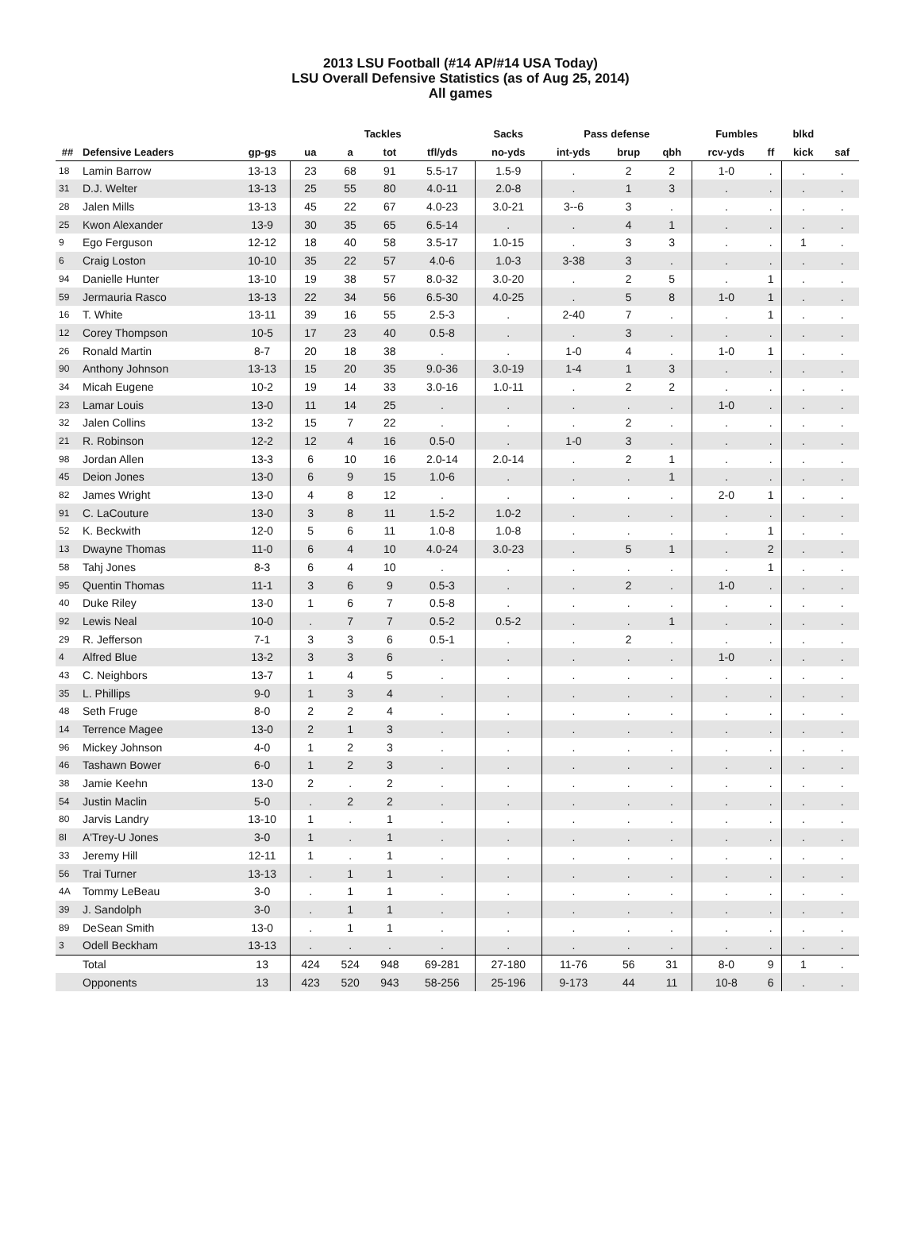2013 LSU Football (#14 AP/#14 USA Today)
LSU Overall Defensive Statistics (as of Aug 25, 2014)
All games
| | | | Tackles | | | | Sacks | Pass defense | | | Fumbles | | blkd | |
| --- | --- | --- | --- | --- | --- | --- | --- | --- | --- | --- | --- | --- | --- | --- |
| ## | Defensive Leaders | gp-gs | ua | a | tot | tfl/yds | no-yds | int-yds | brup | qbh | rcv-yds | ff | kick | saf |
| 18 | Lamin Barrow | 13-13 | 23 | 68 | 91 | 5.5-17 | 1.5-9 | . | 2 | 2 | 1-0 | . | . | . |
| 31 | D.J. Welter | 13-13 | 25 | 55 | 80 | 4.0-11 | 2.0-8 | . | 1 | 3 | . | . | . | . |
| 28 | Jalen Mills | 13-13 | 45 | 22 | 67 | 4.0-23 | 3.0-21 | 3--6 | 3 | . | . | . | . | . |
| 25 | Kwon Alexander | 13-9 | 30 | 35 | 65 | 6.5-14 | . | . | 4 | 1 | . | . | . | . |
| 9 | Ego Ferguson | 12-12 | 18 | 40 | 58 | 3.5-17 | 1.0-15 | . | 3 | 3 | . | . | 1 | . |
| 6 | Craig Loston | 10-10 | 35 | 22 | 57 | 4.0-6 | 1.0-3 | 3-38 | 3 | . | . | . | . | . |
| 94 | Danielle Hunter | 13-10 | 19 | 38 | 57 | 8.0-32 | 3.0-20 | . | 2 | 5 | . | 1 | . | . |
| 59 | Jermauria Rasco | 13-13 | 22 | 34 | 56 | 6.5-30 | 4.0-25 | . | 5 | 8 | 1-0 | 1 | . | . |
| 16 | T. White | 13-11 | 39 | 16 | 55 | 2.5-3 | . | 2-40 | 7 | . | . | 1 | . | . |
| 12 | Corey Thompson | 10-5 | 17 | 23 | 40 | 0.5-8 | . | . | 3 | . | . | . | . | . |
| 26 | Ronald Martin | 8-7 | 20 | 18 | 38 | . | . | 1-0 | 4 | . | 1-0 | 1 | . | . |
| 90 | Anthony Johnson | 13-13 | 15 | 20 | 35 | 9.0-36 | 3.0-19 | 1-4 | 1 | 3 | . | . | . | . |
| 34 | Micah Eugene | 10-2 | 19 | 14 | 33 | 3.0-16 | 1.0-11 | . | 2 | 2 | . | . | . | . |
| 23 | Lamar Louis | 13-0 | 11 | 14 | 25 | . | . | . | . | . | 1-0 | . | . | . |
| 32 | Jalen Collins | 13-2 | 15 | 7 | 22 | . | . | . | 2 | . | . | . | . | . |
| 21 | R. Robinson | 12-2 | 12 | 4 | 16 | 0.5-0 | . | 1-0 | 3 | . | . | . | . | . |
| 98 | Jordan Allen | 13-3 | 6 | 10 | 16 | 2.0-14 | 2.0-14 | . | 2 | 1 | . | . | . | . |
| 45 | Deion Jones | 13-0 | 6 | 9 | 15 | 1.0-6 | . | . | . | 1 | . | . | . | . |
| 82 | James Wright | 13-0 | 4 | 8 | 12 | . | . | . | . | . | 2-0 | 1 | . | . |
| 91 | C. LaCouture | 13-0 | 3 | 8 | 11 | 1.5-2 | 1.0-2 | . | . | . | . | . | . | . |
| 52 | K. Beckwith | 12-0 | 5 | 6 | 11 | 1.0-8 | 1.0-8 | . | . | . | . | 1 | . | . |
| 13 | Dwayne Thomas | 11-0 | 6 | 4 | 10 | 4.0-24 | 3.0-23 | . | 5 | 1 | . | 2 | . | . |
| 58 | Tahj Jones | 8-3 | 6 | 4 | 10 | . | . | . | . | . | . | 1 | . | . |
| 95 | Quentin Thomas | 11-1 | 3 | 6 | 9 | 0.5-3 | . | . | 2 | . | 1-0 | . | . | . |
| 40 | Duke Riley | 13-0 | 1 | 6 | 7 | 0.5-8 | . | . | . | . | . | . | . | . |
| 92 | Lewis Neal | 10-0 | . | 7 | 7 | 0.5-2 | 0.5-2 | . | . | 1 | . | . | . | . |
| 29 | R. Jefferson | 7-1 | 3 | 3 | 6 | 0.5-1 | . | . | 2 | . | . | . | . | . |
| 4 | Alfred Blue | 13-2 | 3 | 3 | 6 | . | . | . | . | . | 1-0 | . | . | . |
| 43 | C. Neighbors | 13-7 | 1 | 4 | 5 | . | . | . | . | . | . | . | . | . |
| 35 | L. Phillips | 9-0 | 1 | 3 | 4 | . | . | . | . | . | . | . | . | . |
| 48 | Seth Fruge | 8-0 | 2 | 2 | 4 | . | . | . | . | . | . | . | . | . |
| 14 | Terrence Magee | 13-0 | 2 | 1 | 3 | . | . | . | . | . | . | . | . | . |
| 96 | Mickey Johnson | 4-0 | 1 | 2 | 3 | . | . | . | . | . | . | . | . | . |
| 46 | Tashawn Bower | 6-0 | 1 | 2 | 3 | . | . | . | . | . | . | . | . | . |
| 38 | Jamie Keehn | 13-0 | 2 | . | 2 | . | . | . | . | . | . | . | . | . |
| 54 | Justin Maclin | 5-0 | . | 2 | 2 | . | . | . | . | . | . | . | . | . |
| 80 | Jarvis Landry | 13-10 | 1 | . | 1 | . | . | . | . | . | . | . | . | . |
| 8I | A'Trey-U Jones | 3-0 | 1 | . | 1 | . | . | . | . | . | . | . | . | . |
| 33 | Jeremy Hill | 12-11 | 1 | . | 1 | . | . | . | . | . | . | . | . | . |
| 56 | Trai Turner | 13-13 | . | 1 | 1 | . | . | . | . | . | . | . | . | . |
| 4A | Tommy LeBeau | 3-0 | . | 1 | 1 | . | . | . | . | . | . | . | . | . |
| 39 | J. Sandolph | 3-0 | . | 1 | 1 | . | . | . | . | . | . | . | . | . |
| 89 | DeSean Smith | 13-0 | . | 1 | 1 | . | . | . | . | . | . | . | . | . |
| 3 | Odell Beckham | 13-13 | . | . | . | . | . | . | . | . | . | . | . | . |
| | Total | 13 | 424 | 524 | 948 | 69-281 | 27-180 | 11-76 | 56 | 31 | 8-0 | 9 | 1 | . |
| | Opponents | 13 | 423 | 520 | 943 | 58-256 | 25-196 | 9-173 | 44 | 11 | 10-8 | 6 | . | . |